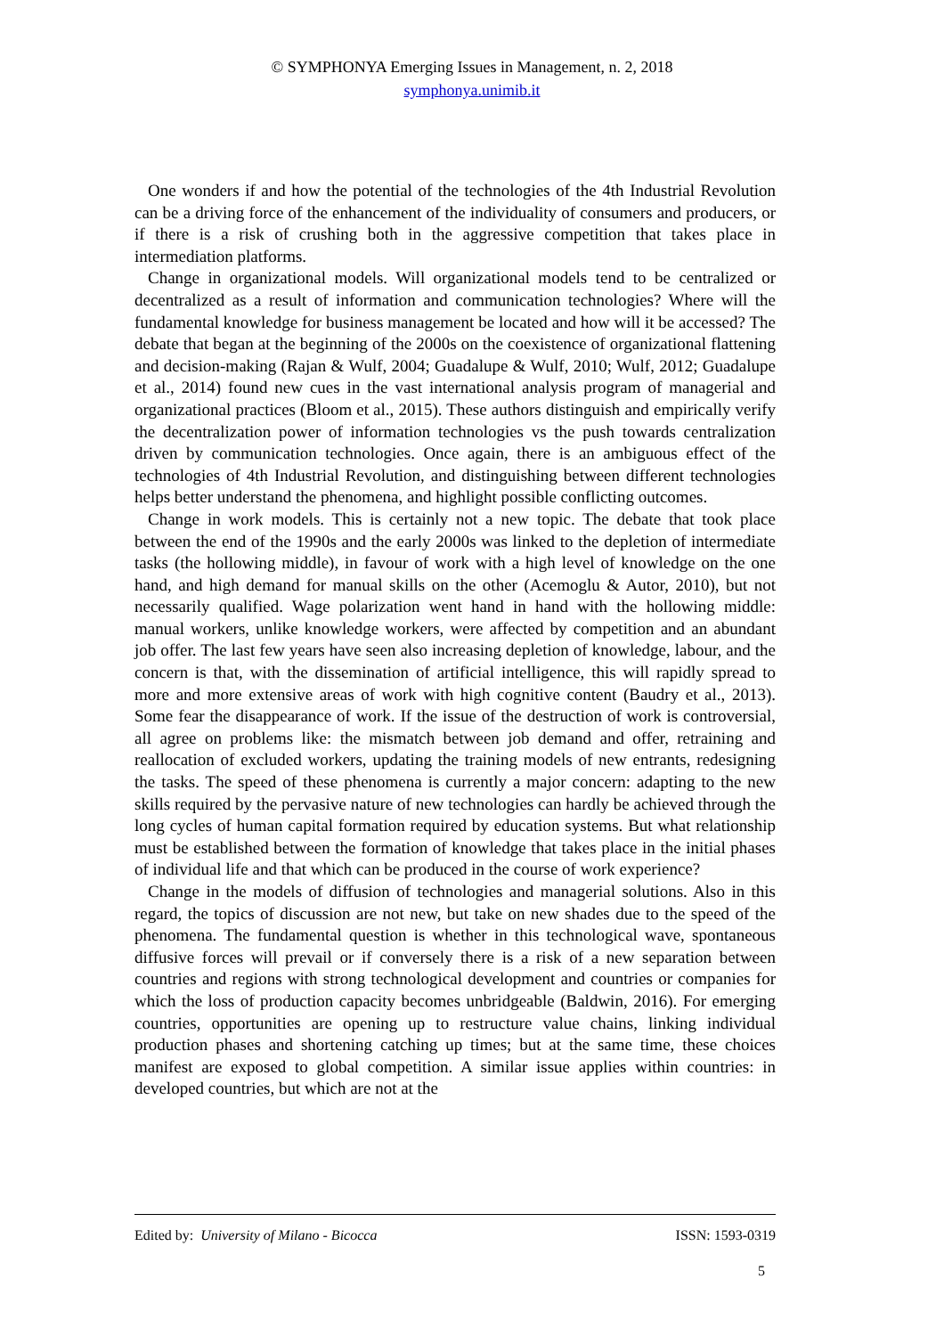© SYMPHONYA Emerging Issues in Management, n. 2, 2018
symphonya.unimib.it
One wonders if and how the potential of the technologies of the 4th Industrial Revolution can be a driving force of the enhancement of the individuality of consumers and producers, or if there is a risk of crushing both in the aggressive competition that takes place in intermediation platforms.
Change in organizational models. Will organizational models tend to be centralized or decentralized as a result of information and communication technologies? Where will the fundamental knowledge for business management be located and how will it be accessed? The debate that began at the beginning of the 2000s on the coexistence of organizational flattening and decision-making (Rajan & Wulf, 2004; Guadalupe & Wulf, 2010; Wulf, 2012; Guadalupe et al., 2014) found new cues in the vast international analysis program of managerial and organizational practices (Bloom et al., 2015). These authors distinguish and empirically verify the decentralization power of information technologies vs the push towards centralization driven by communication technologies. Once again, there is an ambiguous effect of the technologies of 4th Industrial Revolution, and distinguishing between different technologies helps better understand the phenomena, and highlight possible conflicting outcomes.
Change in work models. This is certainly not a new topic. The debate that took place between the end of the 1990s and the early 2000s was linked to the depletion of intermediate tasks (the hollowing middle), in favour of work with a high level of knowledge on the one hand, and high demand for manual skills on the other (Acemoglu & Autor, 2010), but not necessarily qualified. Wage polarization went hand in hand with the hollowing middle: manual workers, unlike knowledge workers, were affected by competition and an abundant job offer. The last few years have seen also increasing depletion of knowledge, labour, and the concern is that, with the dissemination of artificial intelligence, this will rapidly spread to more and more extensive areas of work with high cognitive content (Baudry et al., 2013). Some fear the disappearance of work. If the issue of the destruction of work is controversial, all agree on problems like: the mismatch between job demand and offer, retraining and reallocation of excluded workers, updating the training models of new entrants, redesigning the tasks. The speed of these phenomena is currently a major concern: adapting to the new skills required by the pervasive nature of new technologies can hardly be achieved through the long cycles of human capital formation required by education systems. But what relationship must be established between the formation of knowledge that takes place in the initial phases of individual life and that which can be produced in the course of work experience?
Change in the models of diffusion of technologies and managerial solutions. Also in this regard, the topics of discussion are not new, but take on new shades due to the speed of the phenomena. The fundamental question is whether in this technological wave, spontaneous diffusive forces will prevail or if conversely there is a risk of a new separation between countries and regions with strong technological development and countries or companies for which the loss of production capacity becomes unbridgeable (Baldwin, 2016). For emerging countries, opportunities are opening up to restructure value chains, linking individual production phases and shortening catching up times; but at the same time, these choices manifest are exposed to global competition. A similar issue applies within countries: in developed countries, but which are not at the
Edited by: University of Milano - Bicocca ISSN: 1593-0319
5